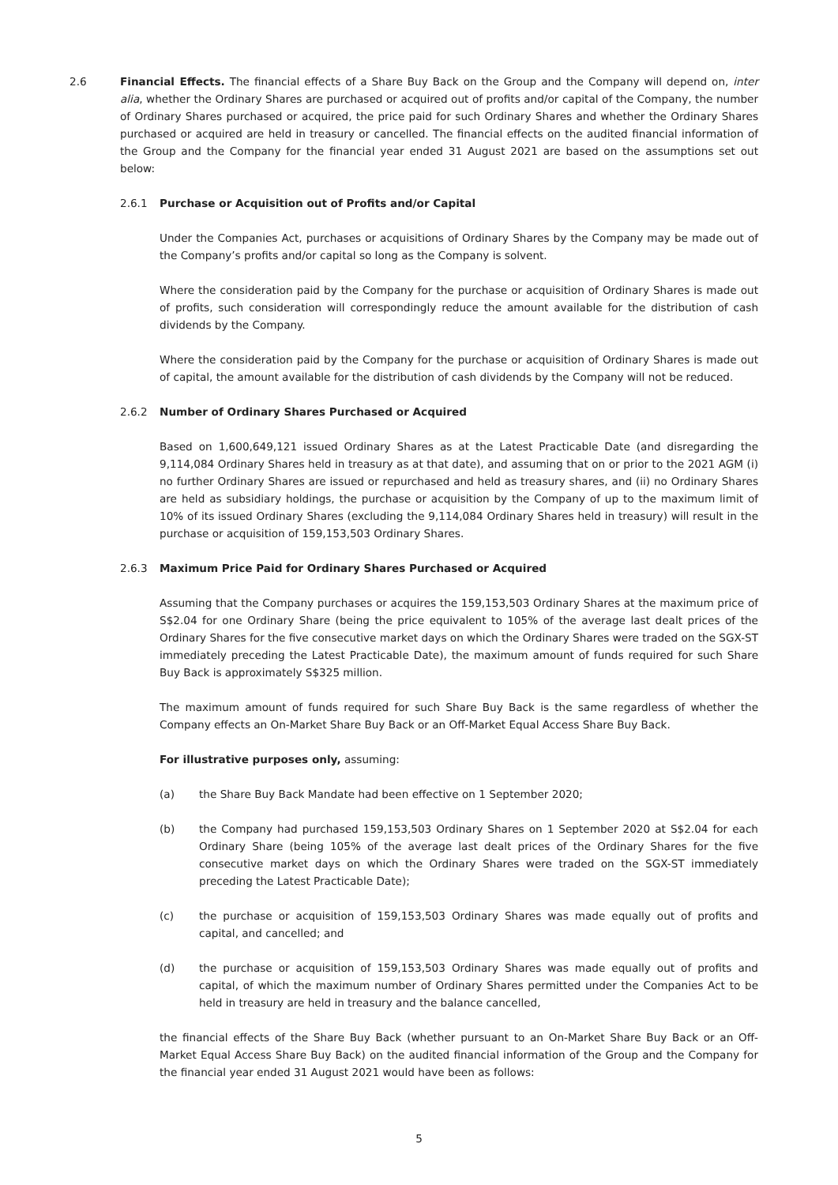2.6 Financial Effects. The financial effects of a Share Buy Back on the Group and the Company will depend on, inter alia, whether the Ordinary Shares are purchased or acquired out of profits and/or capital of the Company, the number of Ordinary Shares purchased or acquired, the price paid for such Ordinary Shares and whether the Ordinary Shares purchased or acquired are held in treasury or cancelled. The financial effects on the audited financial information of the Group and the Company for the financial year ended 31 August 2021 are based on the assumptions set out below:
2.6.1 Purchase or Acquisition out of Profits and/or Capital
Under the Companies Act, purchases or acquisitions of Ordinary Shares by the Company may be made out of the Company’s profits and/or capital so long as the Company is solvent.
Where the consideration paid by the Company for the purchase or acquisition of Ordinary Shares is made out of profits, such consideration will correspondingly reduce the amount available for the distribution of cash dividends by the Company.
Where the consideration paid by the Company for the purchase or acquisition of Ordinary Shares is made out of capital, the amount available for the distribution of cash dividends by the Company will not be reduced.
2.6.2 Number of Ordinary Shares Purchased or Acquired
Based on 1,600,649,121 issued Ordinary Shares as at the Latest Practicable Date (and disregarding the 9,114,084 Ordinary Shares held in treasury as at that date), and assuming that on or prior to the 2021 AGM (i) no further Ordinary Shares are issued or repurchased and held as treasury shares, and (ii) no Ordinary Shares are held as subsidiary holdings, the purchase or acquisition by the Company of up to the maximum limit of 10% of its issued Ordinary Shares (excluding the 9,114,084 Ordinary Shares held in treasury) will result in the purchase or acquisition of 159,153,503 Ordinary Shares.
2.6.3 Maximum Price Paid for Ordinary Shares Purchased or Acquired
Assuming that the Company purchases or acquires the 159,153,503 Ordinary Shares at the maximum price of S$2.04 for one Ordinary Share (being the price equivalent to 105% of the average last dealt prices of the Ordinary Shares for the five consecutive market days on which the Ordinary Shares were traded on the SGX-ST immediately preceding the Latest Practicable Date), the maximum amount of funds required for such Share Buy Back is approximately S$325 million.
The maximum amount of funds required for such Share Buy Back is the same regardless of whether the Company effects an On-Market Share Buy Back or an Off-Market Equal Access Share Buy Back.
For illustrative purposes only, assuming:
(a) the Share Buy Back Mandate had been effective on 1 September 2020;
(b) the Company had purchased 159,153,503 Ordinary Shares on 1 September 2020 at S$2.04 for each Ordinary Share (being 105% of the average last dealt prices of the Ordinary Shares for the five consecutive market days on which the Ordinary Shares were traded on the SGX-ST immediately preceding the Latest Practicable Date);
(c) the purchase or acquisition of 159,153,503 Ordinary Shares was made equally out of profits and capital, and cancelled; and
(d) the purchase or acquisition of 159,153,503 Ordinary Shares was made equally out of profits and capital, of which the maximum number of Ordinary Shares permitted under the Companies Act to be held in treasury are held in treasury and the balance cancelled,
the financial effects of the Share Buy Back (whether pursuant to an On-Market Share Buy Back or an Off-Market Equal Access Share Buy Back) on the audited financial information of the Group and the Company for the financial year ended 31 August 2021 would have been as follows:
5